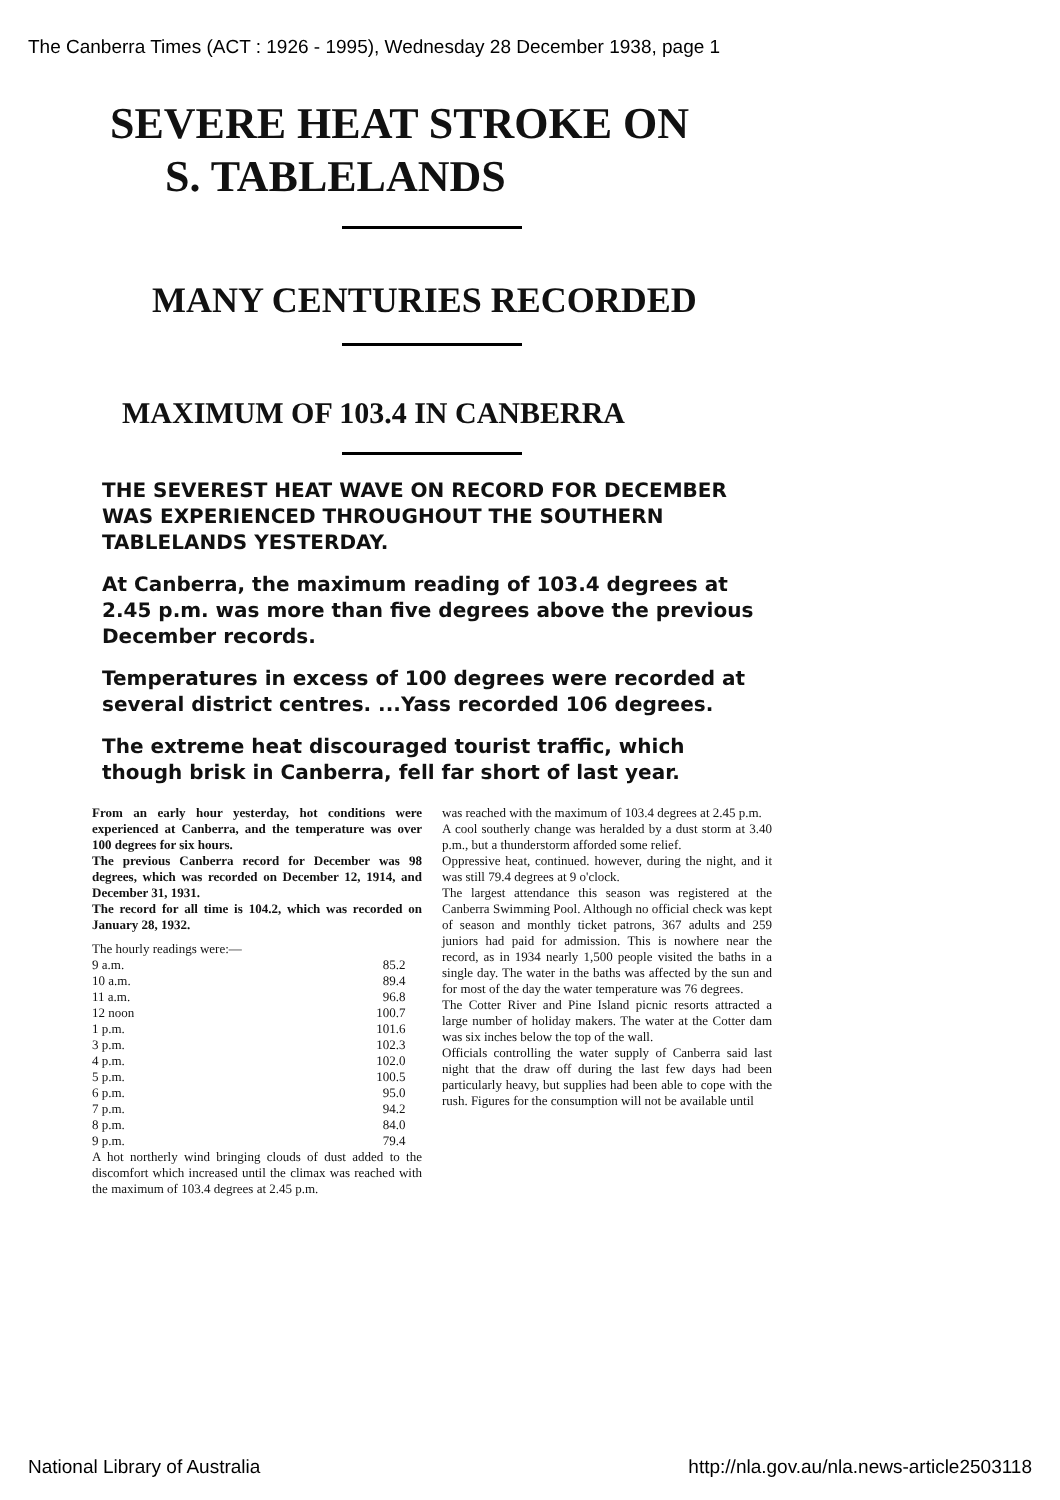The Canberra Times (ACT : 1926 - 1995), Wednesday 28 December 1938, page 1
SEVERE HEAT STROKE ON
S. TABLELANDS
MANY CENTURIES RECORDED
MAXIMUM OF 103.4 IN CANBERRA
THE SEVEREST HEAT WAVE ON RECORD FOR DECEMBER WAS EXPERIENCED THROUGHOUT THE SOUTHERN TABLELANDS YESTERDAY.
At Canberra, the maximum reading of 103.4 degrees at 2.45 p.m. was more than five degrees above the previous December records.
Temperatures in excess of 100 degrees were recorded at several district centres. ...Yass recorded 106 degrees.
The extreme heat discouraged tourist traffic, which though brisk in Canberra, fell far short of last year.
From an early hour yesterday, hot conditions were experienced at Canberra, and the temperature was over 100 degrees for six hours.
The previous Canberra record for December was 98 degrees, which was recorded on December 12, 1914, and December 31, 1931.
The record for all time is 104.2, which was recorded on January 28, 1932.
The hourly readings were:—
| 9 a.m. | 85.2 |
| 10 a.m. | 89.4 |
| 11 a.m. | 96.8 |
| 12 noon | 100.7 |
| 1 p.m. | 101.6 |
| 3 p.m. | 102.3 |
| 4 p.m. | 102.0 |
| 5 p.m. | 100.5 |
| 6 p.m. | 95.0 |
| 7 p.m. | 94.2 |
| 8 p.m. | 84.0 |
| 9 p.m. | 79.4 |
A hot northerly wind bringing clouds of dust added to the discomfort which increased until the climax was reached with the maximum of 103.4 degrees at 2.45 p.m.
was reached with the maximum of 103.4 degrees at 2.45 p.m.
A cool southerly change was heralded by a dust storm at 3.40 p.m., but a thunderstorm afforded some relief.
Oppressive heat, continued. however, during the night, and it was still 79.4 degrees at 9 o'clock.
The largest attendance this season was registered at the Canberra Swimming Pool. Although no official check was kept of season and monthly ticket patrons, 367 adults and 259 juniors had paid for admission. This is nowhere near the record, as in 1934 nearly 1,500 people visited the baths in a single day. The water in the baths was affected by the sun and for most of the day the water temperature was 76 degrees.
The Cotter River and Pine Island picnic resorts attracted a large number of holiday makers. The water at the Cotter dam was six inches below the top of the wall.
Officials controlling the water supply of Canberra said last night that the draw off during the last few days had been particularly heavy, but supplies had been able to cope with the rush. Figures for the consumption will not be available until
National Library of Australia http://nla.gov.au/nla.news-article2503118